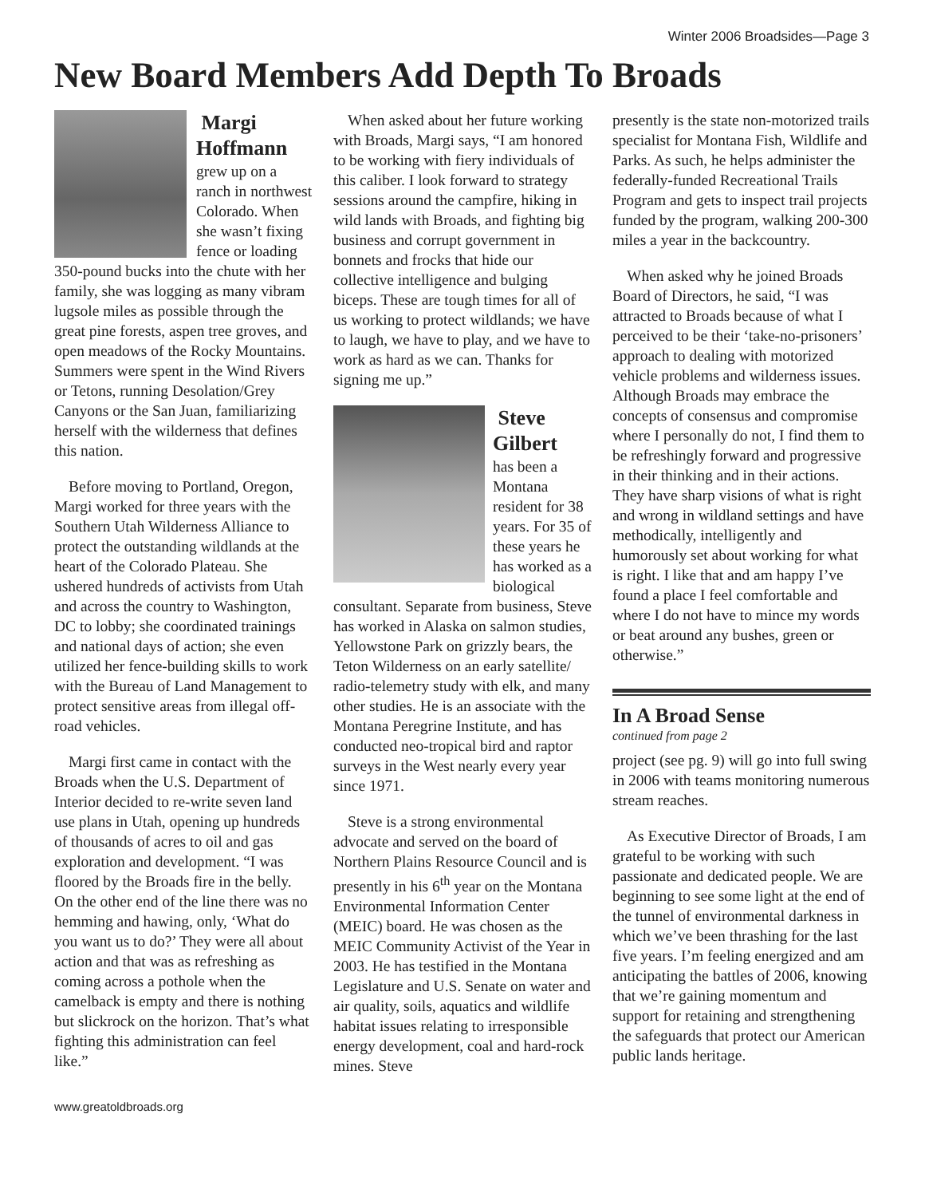Winter 2006 Broadsides—Page 3
New Board Members Add Depth To Broads
Margi Hoffmann
grew up on a ranch in northwest Colorado. When she wasn’t fixing fence or loading 350-pound bucks into the chute with her family, she was logging as many vibram lugsole miles as possible through the great pine forests, aspen tree groves, and open meadows of the Rocky Mountains. Summers were spent in the Wind Rivers or Tetons, running Desolation/Grey Canyons or the San Juan, familiarizing herself with the wilderness that defines this nation.
Before moving to Portland, Oregon, Margi worked for three years with the Southern Utah Wilderness Alliance to protect the outstanding wildlands at the heart of the Colorado Plateau. She ushered hundreds of activists from Utah and across the country to Washington, DC to lobby; she coordinated trainings and national days of action; she even utilized her fence-building skills to work with the Bureau of Land Management to protect sensitive areas from illegal off-road vehicles.
Margi first came in contact with the Broads when the U.S. Department of Interior decided to re-write seven land use plans in Utah, opening up hundreds of thousands of acres to oil and gas exploration and development. “I was floored by the Broads fire in the belly. On the other end of the line there was no hemming and hawing, only, ‘What do you want us to do?’ They were all about action and that was as refreshing as coming across a pothole when the camelback is empty and there is nothing but slickrock on the horizon. That’s what fighting this administration can feel like.”
When asked about her future working with Broads, Margi says, “I am honored to be working with fiery individuals of this caliber. I look forward to strategy sessions around the campfire, hiking in wild lands with Broads, and fighting big business and corrupt government in bonnets and frocks that hide our collective intelligence and bulging biceps. These are tough times for all of us working to protect wildlands; we have to laugh, we have to play, and we have to work as hard as we can. Thanks for signing me up.”
Steve Gilbert
has been a Montana resident for 38 years. For 35 of these years he has worked as a biological consultant. Separate from business, Steve has worked in Alaska on salmon studies, Yellowstone Park on grizzly bears, the Teton Wilderness on an early satellite/ radio-telemetry study with elk, and many other studies. He is an associate with the Montana Peregrine Institute, and has conducted neo-tropical bird and raptor surveys in the West nearly every year since 1971.
Steve is a strong environmental advocate and served on the board of Northern Plains Resource Council and is presently in his 6<sup>th</sup> year on the Montana Environmental Information Center (MEIC) board. He was chosen as the MEIC Community Activist of the Year in 2003. He has testified in the Montana Legislature and U.S. Senate on water and air quality, soils, aquatics and wildlife habitat issues relating to irresponsible energy development, coal and hard-rock mines. Steve
presently is the state non-motorized trails specialist for Montana Fish, Wildlife and Parks. As such, he helps administer the federally-funded Recreational Trails Program and gets to inspect trail projects funded by the program, walking 200-300 miles a year in the backcountry.
When asked why he joined Broads Board of Directors, he said, “I was attracted to Broads because of what I perceived to be their ‘take-no-prisoners’ approach to dealing with motorized vehicle problems and wilderness issues. Although Broads may embrace the concepts of consensus and compromise where I personally do not, I find them to be refreshingly forward and progressive in their thinking and in their actions. They have sharp visions of what is right and wrong in wildland settings and have methodically, intelligently and humorously set about working for what is right. I like that and am happy I’ve found a place I feel comfortable and where I do not have to mince my words or beat around any bushes, green or otherwise.”
In A Broad Sense
continued from page 2
project (see pg. 9) will go into full swing in 2006 with teams monitoring numerous stream reaches.
As Executive Director of Broads, I am grateful to be working with such passionate and dedicated people. We are beginning to see some light at the end of the tunnel of environmental darkness in which we’ve been thrashing for the last five years. I’m feeling energized and am anticipating the battles of 2006, knowing that we’re gaining momentum and support for retaining and strengthening the safeguards that protect our American public lands heritage.
www.greatoldbroads.org